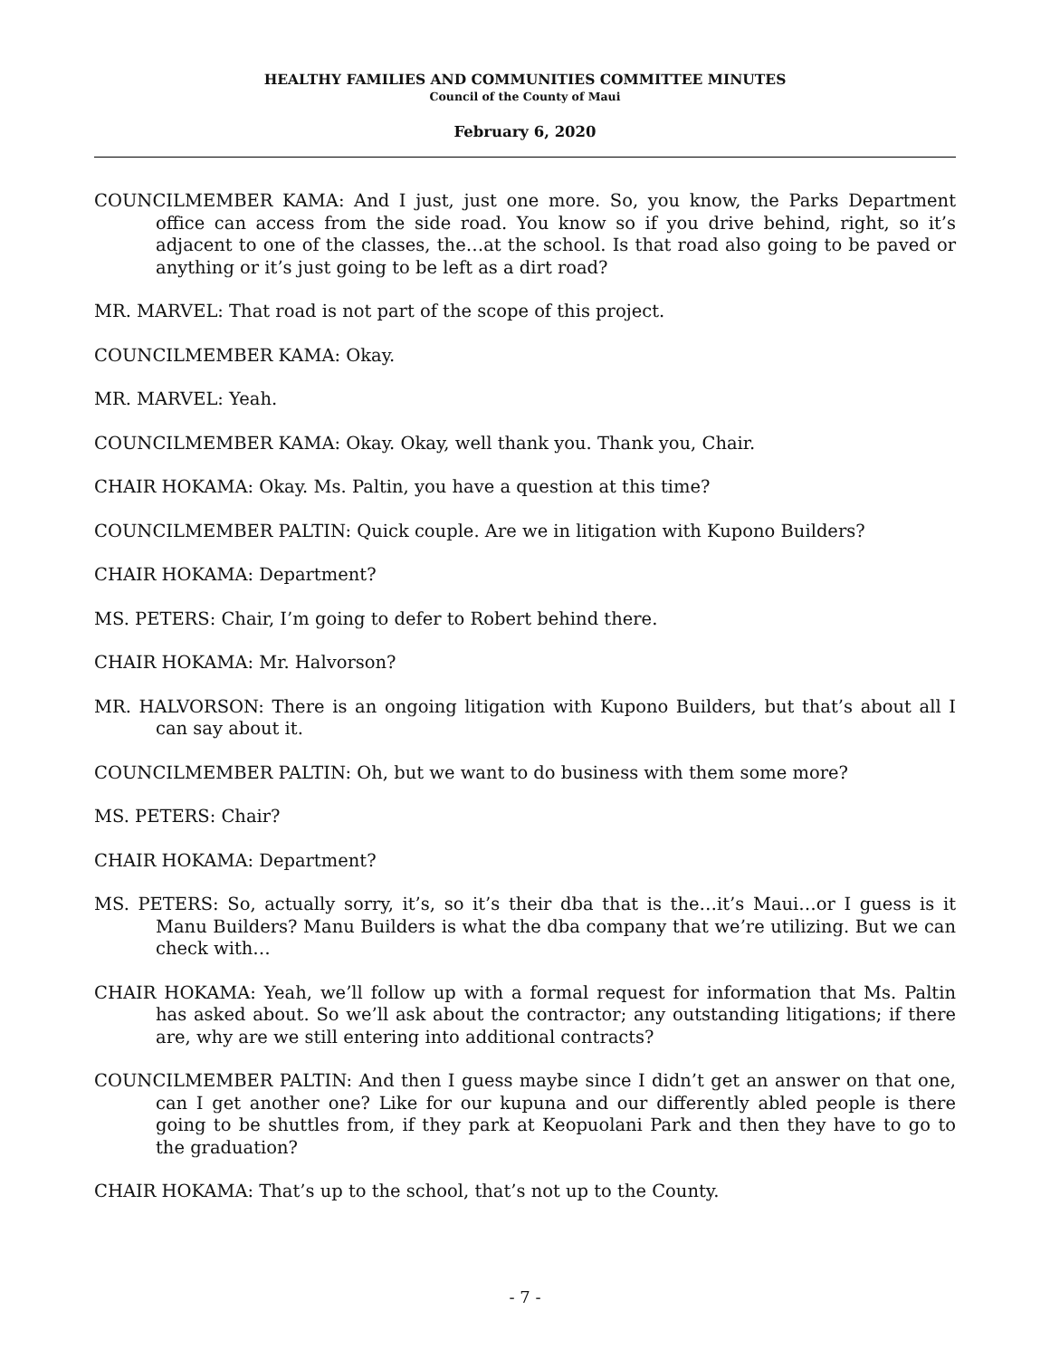HEALTHY FAMILIES AND COMMUNITIES COMMITTEE MINUTES
Council of the County of Maui
February 6, 2020
COUNCILMEMBER KAMA: And I just, just one more. So, you know, the Parks Department office can access from the side road. You know so if you drive behind, right, so it’s adjacent to one of the classes, the…at the school. Is that road also going to be paved or anything or it’s just going to be left as a dirt road?
MR. MARVEL: That road is not part of the scope of this project.
COUNCILMEMBER KAMA: Okay.
MR. MARVEL: Yeah.
COUNCILMEMBER KAMA: Okay. Okay, well thank you. Thank you, Chair.
CHAIR HOKAMA: Okay. Ms. Paltin, you have a question at this time?
COUNCILMEMBER PALTIN: Quick couple. Are we in litigation with Kupono Builders?
CHAIR HOKAMA: Department?
MS. PETERS: Chair, I’m going to defer to Robert behind there.
CHAIR HOKAMA: Mr. Halvorson?
MR. HALVORSON: There is an ongoing litigation with Kupono Builders, but that’s about all I can say about it.
COUNCILMEMBER PALTIN: Oh, but we want to do business with them some more?
MS. PETERS: Chair?
CHAIR HOKAMA: Department?
MS. PETERS: So, actually sorry, it’s, so it’s their dba that is the…it’s Maui…or I guess is it Manu Builders? Manu Builders is what the dba company that we’re utilizing. But we can check with…
CHAIR HOKAMA: Yeah, we’ll follow up with a formal request for information that Ms. Paltin has asked about. So we’ll ask about the contractor; any outstanding litigations; if there are, why are we still entering into additional contracts?
COUNCILMEMBER PALTIN: And then I guess maybe since I didn’t get an answer on that one, can I get another one? Like for our kupuna and our differently abled people is there going to be shuttles from, if they park at Keopuolani Park and then they have to go to the graduation?
CHAIR HOKAMA: That’s up to the school, that’s not up to the County.
- 7 -